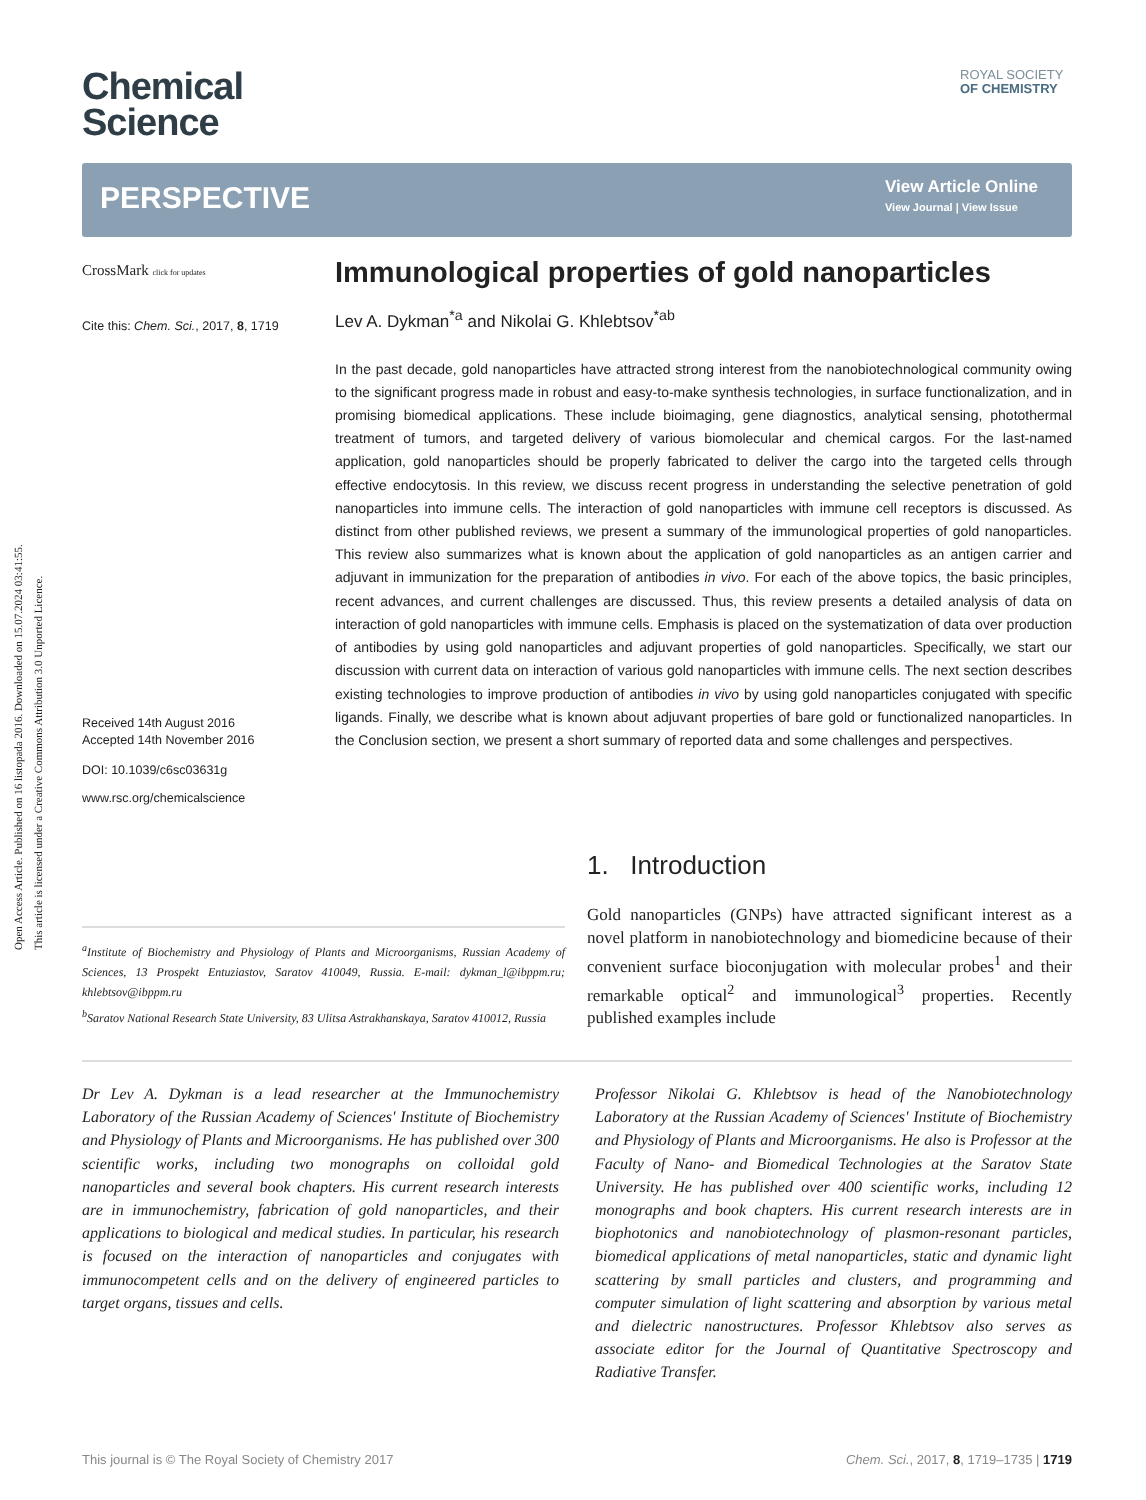Open Access Article. Published on 16 listopada 2016. Downloaded on 15.07.2024 03:41:55.
This article is licensed under a Creative Commons Attribution 3.0 Unported Licence.
Chemical
Science
ROYAL SOCIETY
OF CHEMISTRY
PERSPECTIVE
View Article Online
View Journal | View Issue
CrossMark click for updates
Cite this: Chem. Sci., 2017, 8, 1719
Received 14th August 2016
Accepted 14th November 2016
DOI: 10.1039/c6sc03631g
www.rsc.org/chemicalscience
Immunological properties of gold nanoparticles
Lev A. Dykman<sup>*a</sup> and Nikolai G. Khlebtsov<sup>*ab</sup>
In the past decade, gold nanoparticles have attracted strong interest from the nanobiotechnological community owing to the significant progress made in robust and easy-to-make synthesis technologies, in surface functionalization, and in promising biomedical applications. These include bioimaging, gene diagnostics, analytical sensing, photothermal treatment of tumors, and targeted delivery of various biomolecular and chemical cargos. For the last-named application, gold nanoparticles should be properly fabricated to deliver the cargo into the targeted cells through effective endocytosis. In this review, we discuss recent progress in understanding the selective penetration of gold nanoparticles into immune cells. The interaction of gold nanoparticles with immune cell receptors is discussed. As distinct from other published reviews, we present a summary of the immunological properties of gold nanoparticles. This review also summarizes what is known about the application of gold nanoparticles as an antigen carrier and adjuvant in immunization for the preparation of antibodies in vivo. For each of the above topics, the basic principles, recent advances, and current challenges are discussed. Thus, this review presents a detailed analysis of data on interaction of gold nanoparticles with immune cells. Emphasis is placed on the systematization of data over production of antibodies by using gold nanoparticles and adjuvant properties of gold nanoparticles. Specifically, we start our discussion with current data on interaction of various gold nanoparticles with immune cells. The next section describes existing technologies to improve production of antibodies in vivo by using gold nanoparticles conjugated with specific ligands. Finally, we describe what is known about adjuvant properties of bare gold or functionalized nanoparticles. In the Conclusion section, we present a short summary of reported data and some challenges and perspectives.
1. Introduction
Gold nanoparticles (GNPs) have attracted significant interest as a novel platform in nanobiotechnology and biomedicine because of their convenient surface bioconjugation with molecular probes<sup>1</sup> and their remarkable optical<sup>2</sup> and immunological<sup>3</sup> properties. Recently published examples include
<sup>a</sup> Institute of Biochemistry and Physiology of Plants and Microorganisms, Russian Academy of Sciences, 13 Prospekt Entuziastov, Saratov 410049, Russia. E-mail: dykman_l@ibppm.ru; khlebtsov@ibppm.ru
<sup>b</sup> Saratov National Research State University, 83 Ulitsa Astrakhanskaya, Saratov 410012, Russia
Dr Lev A. Dykman is a lead researcher at the Immunochemistry Laboratory of the Russian Academy of Sciences' Institute of Biochemistry and Physiology of Plants and Microorganisms. He has published over 300 scientific works, including two monographs on colloidal gold nanoparticles and several book chapters. His current research interests are in immunochemistry, fabrication of gold nanoparticles, and their applications to biological and medical studies. In particular, his research is focused on the interaction of nanoparticles and conjugates with immunocompetent cells and on the delivery of engineered particles to target organs, tissues and cells.
Professor Nikolai G. Khlebtsov is head of the Nanobiotechnology Laboratory at the Russian Academy of Sciences' Institute of Biochemistry and Physiology of Plants and Microorganisms. He also is Professor at the Faculty of Nano- and Biomedical Technologies at the Saratov State University. He has published over 400 scientific works, including 12 monographs and book chapters. His current research interests are in biophotonics and nanobiotechnology of plasmon-resonant particles, biomedical applications of metal nanoparticles, static and dynamic light scattering by small particles and clusters, and programming and computer simulation of light scattering and absorption by various metal and dielectric nanostructures. Professor Khlebtsov also serves as associate editor for the Journal of Quantitative Spectroscopy and Radiative Transfer.
This journal is © The Royal Society of Chemistry 2017 Chem. Sci., 2017, 8, 1719–1735 | 1719